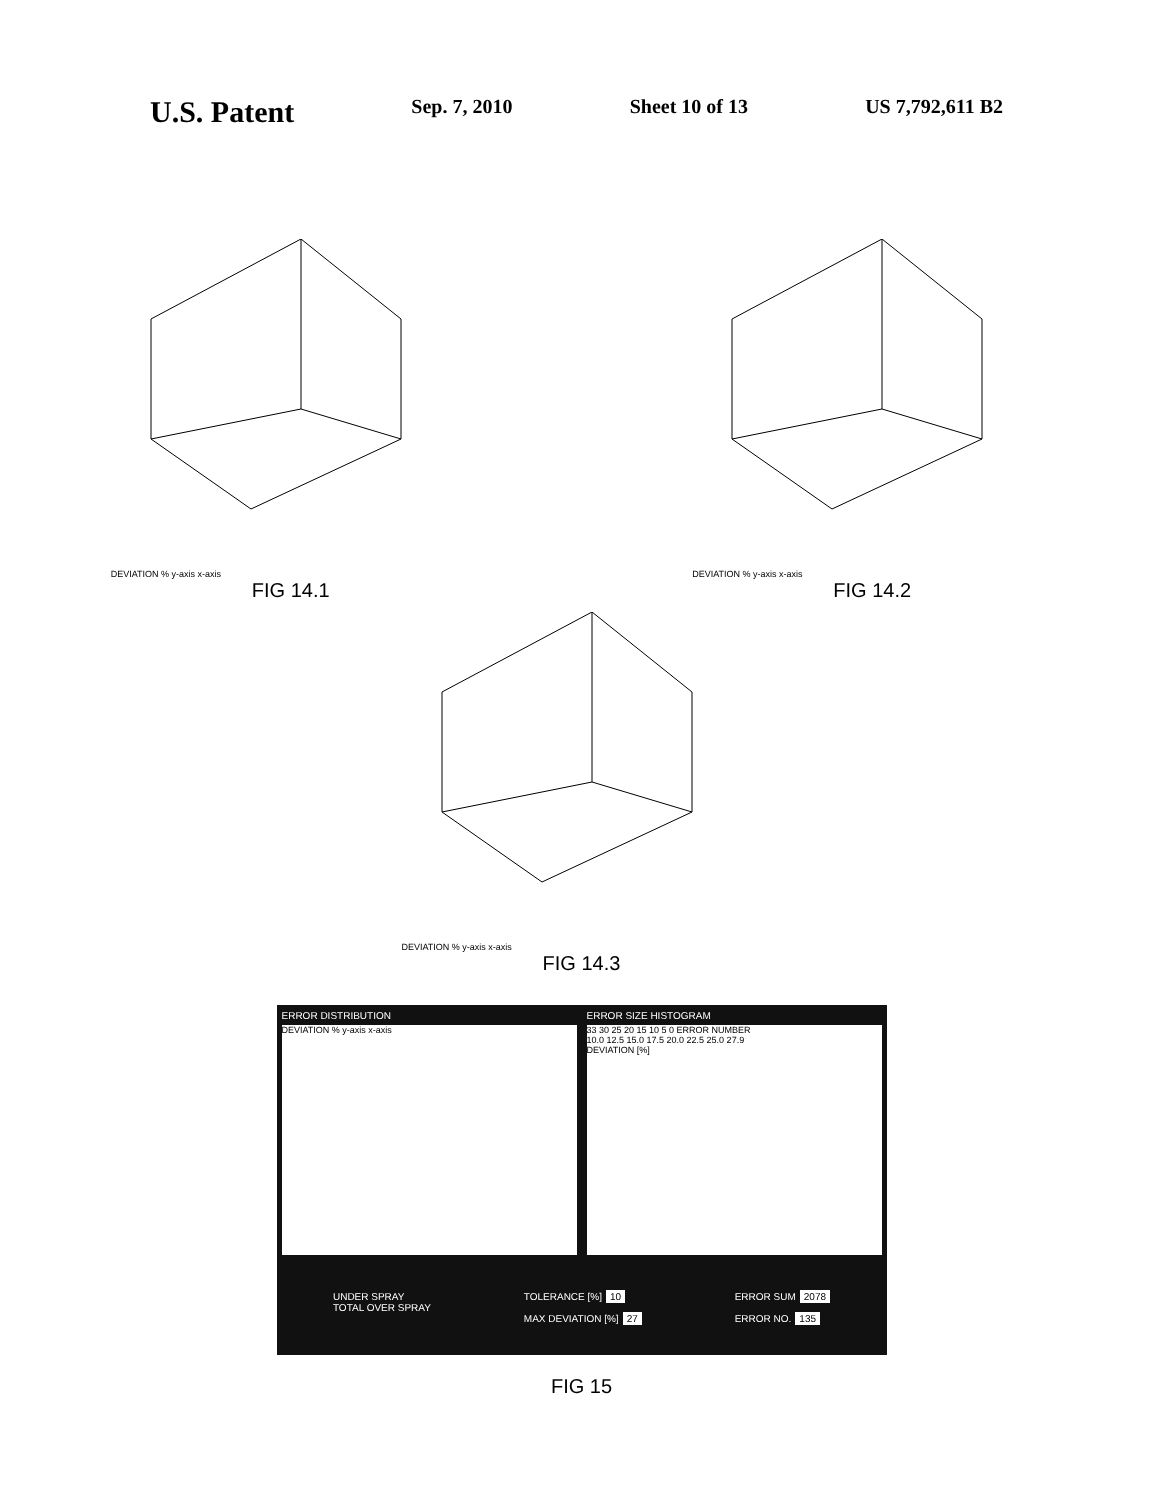U.S. Patent Sep. 7, 2010 Sheet 10 of 13 US 7,792,611 B2
DEVIATION % y-axis x-axis
FIG 14.1
DEVIATION % y-axis x-axis
FIG 14.2
DEVIATION % y-axis x-axis
FIG 14.3
ERROR DISTRIBUTION
DEVIATION % y-axis x-axis
ERROR SIZE HISTOGRAM
33 30 25 20 15 10 5 0 ERROR NUMBER
10.0 12.5 15.0 17.5 20.0 22.5 25.0 27.9
DEVIATION [%]
UNDER SPRAY
TOTAL OVER SPRAY
TOLERANCE [%] 10
MAX DEVIATION [%] 27
ERROR SUM 2078
ERROR NO. 135
FIG 15